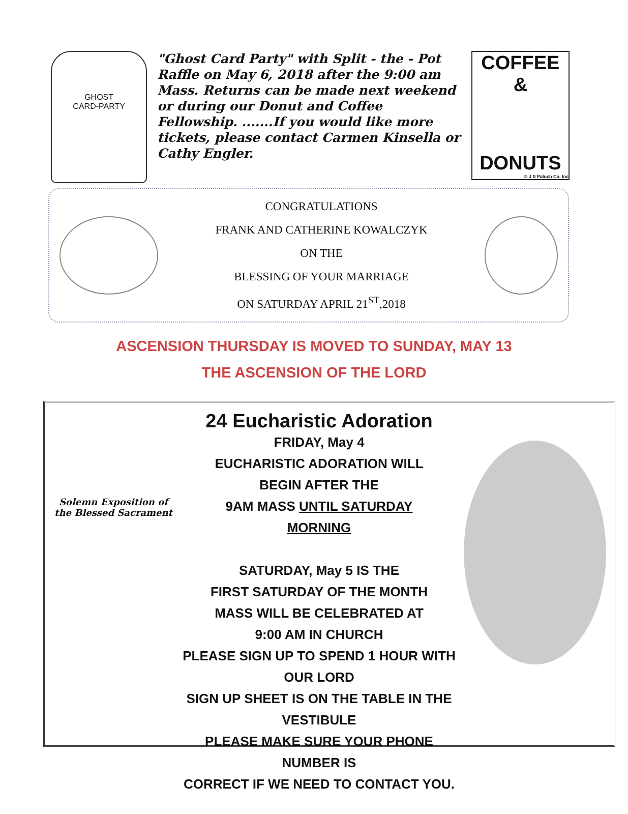GHOST
CARD-PARTY
"Ghost Card Party" with Split - the - Pot Raffle on May 6, 2018 after the 9:00 am Mass. Returns can be made next weekend or during our Donut and Coffee Fellowship. .......If you would like more tickets, please contact Carmen Kinsella or Cathy Engler.
COFFEE &
DONUTS
© J S Paluch Co. Inc
CONGRATULATIONS
FRANK AND CATHERINE KOWALCZYK
ON THE
BLESSING OF YOUR MARRIAGE
ON SATURDAY APRIL 21<sup>ST</sup>,2018
ASCENSION THURSDAY IS MOVED TO SUNDAY, MAY 13
THE ASCENSION OF THE LORD
Solemn Exposition of the Blessed Sacrament
24 Eucharistic Adoration
FRIDAY, May 4
EUCHARISTIC ADORATION WILL
BEGIN AFTER THE
9AM MASS UNTIL SATURDAY
MORNING
SATURDAY, May 5 IS THE
FIRST SATURDAY OF THE MONTH
MASS WILL BE CELEBRATED AT
9:00 AM IN CHURCH
PLEASE SIGN UP TO SPEND 1 HOUR WITH OUR LORD
SIGN UP SHEET IS ON THE TABLE IN THE VESTIBULE
PLEASE MAKE SURE YOUR PHONE NUMBER IS
CORRECT IF WE NEED TO CONTACT YOU.